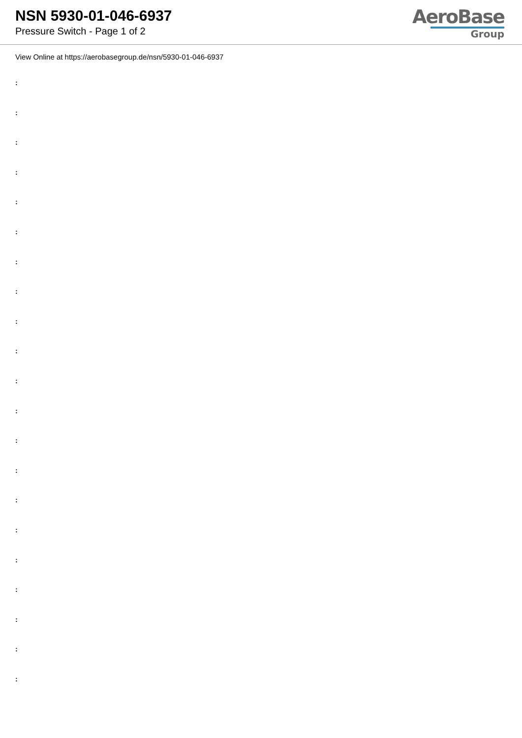NSN 5930-01-046-6937
Pressure Switch - Page 1 of 2
AeroBase
Group
View Online at https://aerobasegroup.de/nsn/5930-01-046-6937
:
:
:
:
:
:
:
:
:
:
:
:
:
:
:
:
:
:
:
:
: